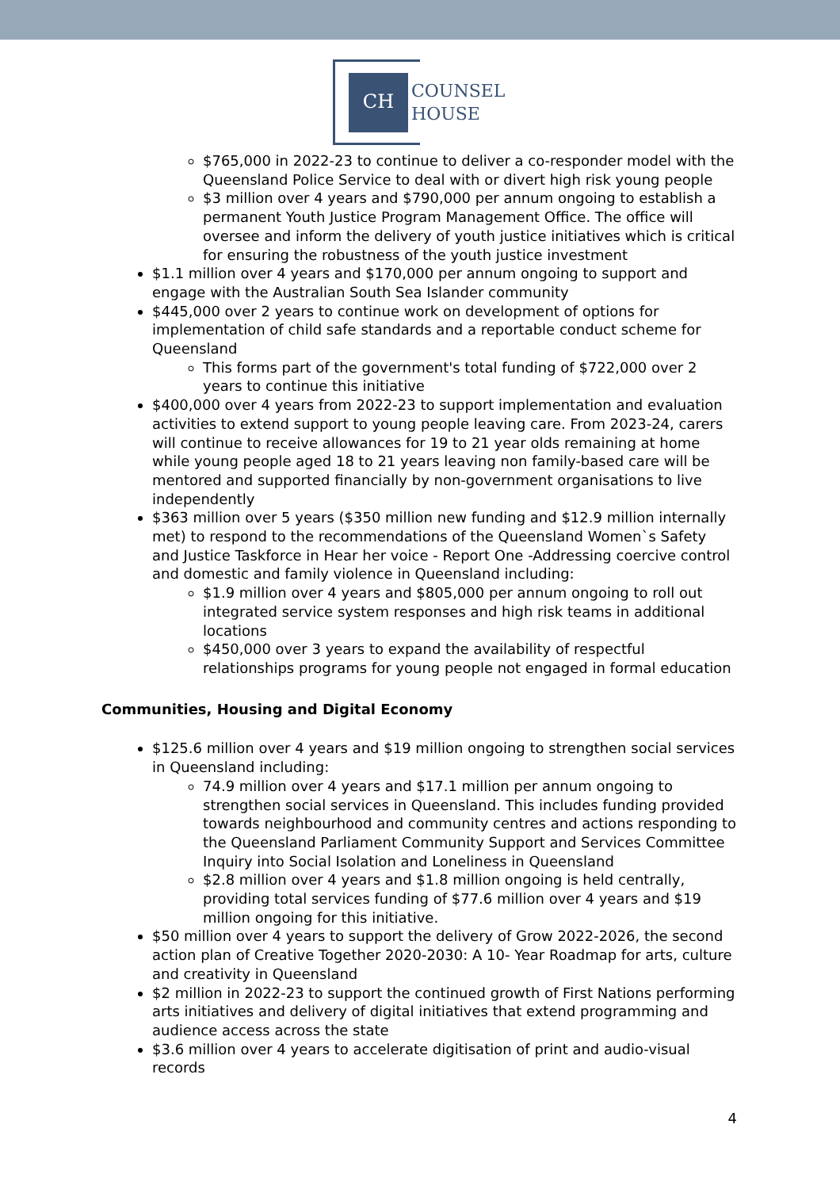CH
COUNSEL
HOUSE
$765,000 in 2022-23 to continue to deliver a co-responder model with the Queensland Police Service to deal with or divert high risk young people
$3 million over 4 years and $790,000 per annum ongoing to establish a permanent Youth Justice Program Management Office. The office will oversee and inform the delivery of youth justice initiatives which is critical for ensuring the robustness of the youth justice investment
$1.1 million over 4 years and $170,000 per annum ongoing to support and engage with the Australian South Sea Islander community
$445,000 over 2 years to continue work on development of options for implementation of child safe standards and a reportable conduct scheme for Queensland
This forms part of the government's total funding of $722,000 over 2 years to continue this initiative
$400,000 over 4 years from 2022-23 to support implementation and evaluation activities to extend support to young people leaving care. From 2023-24, carers will continue to receive allowances for 19 to 21 year olds remaining at home while young people aged 18 to 21 years leaving non family-based care will be mentored and supported financially by non-government organisations to live independently
$363 million over 5 years ($350 million new funding and $12.9 million internally met) to respond to the recommendations of the Queensland Women`s Safety and Justice Taskforce in Hear her voice - Report One -Addressing coercive control and domestic and family violence in Queensland including:
$1.9 million over 4 years and $805,000 per annum ongoing to roll out integrated service system responses and high risk teams in additional locations
$450,000 over 3 years to expand the availability of respectful relationships programs for young people not engaged in formal education
Communities, Housing and Digital Economy
$125.6 million over 4 years and $19 million ongoing to strengthen social services in Queensland including:
74.9 million over 4 years and $17.1 million per annum ongoing to strengthen social services in Queensland. This includes funding provided towards neighbourhood and community centres and actions responding to the Queensland Parliament Community Support and Services Committee Inquiry into Social Isolation and Loneliness in Queensland
$2.8 million over 4 years and $1.8 million ongoing is held centrally, providing total services funding of $77.6 million over 4 years and $19 million ongoing for this initiative.
$50 million over 4 years to support the delivery of Grow 2022-2026, the second action plan of Creative Together 2020-2030: A 10- Year Roadmap for arts, culture and creativity in Queensland
$2 million in 2022-23 to support the continued growth of First Nations performing arts initiatives and delivery of digital initiatives that extend programming and audience access across the state
$3.6 million over 4 years to accelerate digitisation of print and audio-visual records
4